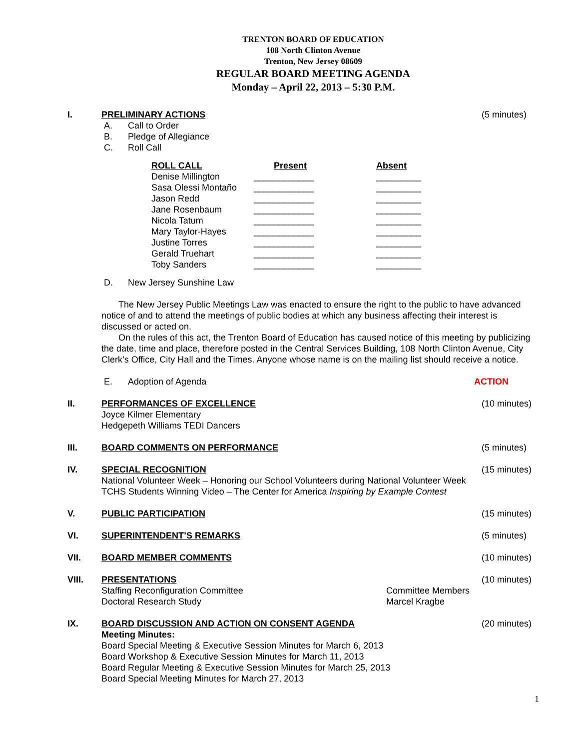TRENTON BOARD OF EDUCATION
108 North Clinton Avenue
Trenton, New Jersey 08609
REGULAR BOARD MEETING AGENDA
Monday – April 22, 2013 – 5:30 P.M.
I. PRELIMINARY ACTIONS (5 minutes)
A. Call to Order
B. Pledge of Allegiance
C. Roll Call
| ROLL CALL | Present | Absent |
| --- | --- | --- |
| Denise Millington | ____________ | _________ |
| Sasa Olessi Montaño | ____________ | _________ |
| Jason Redd | ____________ | _________ |
| Jane Rosenbaum | ____________ | _________ |
| Nicola Tatum | ____________ | _________ |
| Mary Taylor-Hayes | ____________ | _________ |
| Justine Torres | ____________ | _________ |
| Gerald Truehart | ____________ | _________ |
| Toby Sanders | ____________ | _________ |
D. New Jersey Sunshine Law
The New Jersey Public Meetings Law was enacted to ensure the right to the public to have advanced notice of and to attend the meetings of public bodies at which any business affecting their interest is discussed or acted on.
On the rules of this act, the Trenton Board of Education has caused notice of this meeting by publicizing the date, time and place, therefore posted in the Central Services Building, 108 North Clinton Avenue, City Clerk’s Office, City Hall and the Times. Anyone whose name is on the mailing list should receive a notice.
E. Adoption of Agenda ACTION
II. PERFORMANCES OF EXCELLENCE (10 minutes)
Joyce Kilmer Elementary
Hedgepeth Williams TEDI Dancers
III. BOARD COMMENTS ON PERFORMANCE (5 minutes)
IV. SPECIAL RECOGNITION (15 minutes)
National Volunteer Week – Honoring our School Volunteers during National Volunteer Week
TCHS Students Winning Video – The Center for America Inspiring by Example Contest
V. PUBLIC PARTICIPATION (15 minutes)
VI. SUPERINTENDENT’S REMARKS (5 minutes)
VII. BOARD MEMBER COMMENTS (10 minutes)
VIII. PRESENTATIONS (10 minutes)
Staffing Reconfiguration Committee Committee Members
Doctoral Research Study Marcel Kragbe
IX. BOARD DISCUSSION AND ACTION ON CONSENT AGENDA
(20 minutes)
Meeting Minutes:
Board Special Meeting & Executive Session Minutes for March 6, 2013
Board Workshop & Executive Session Minutes for March 11, 2013
Board Regular Meeting & Executive Session Minutes for March 25, 2013
Board Special Meeting Minutes for March 27, 2013
1